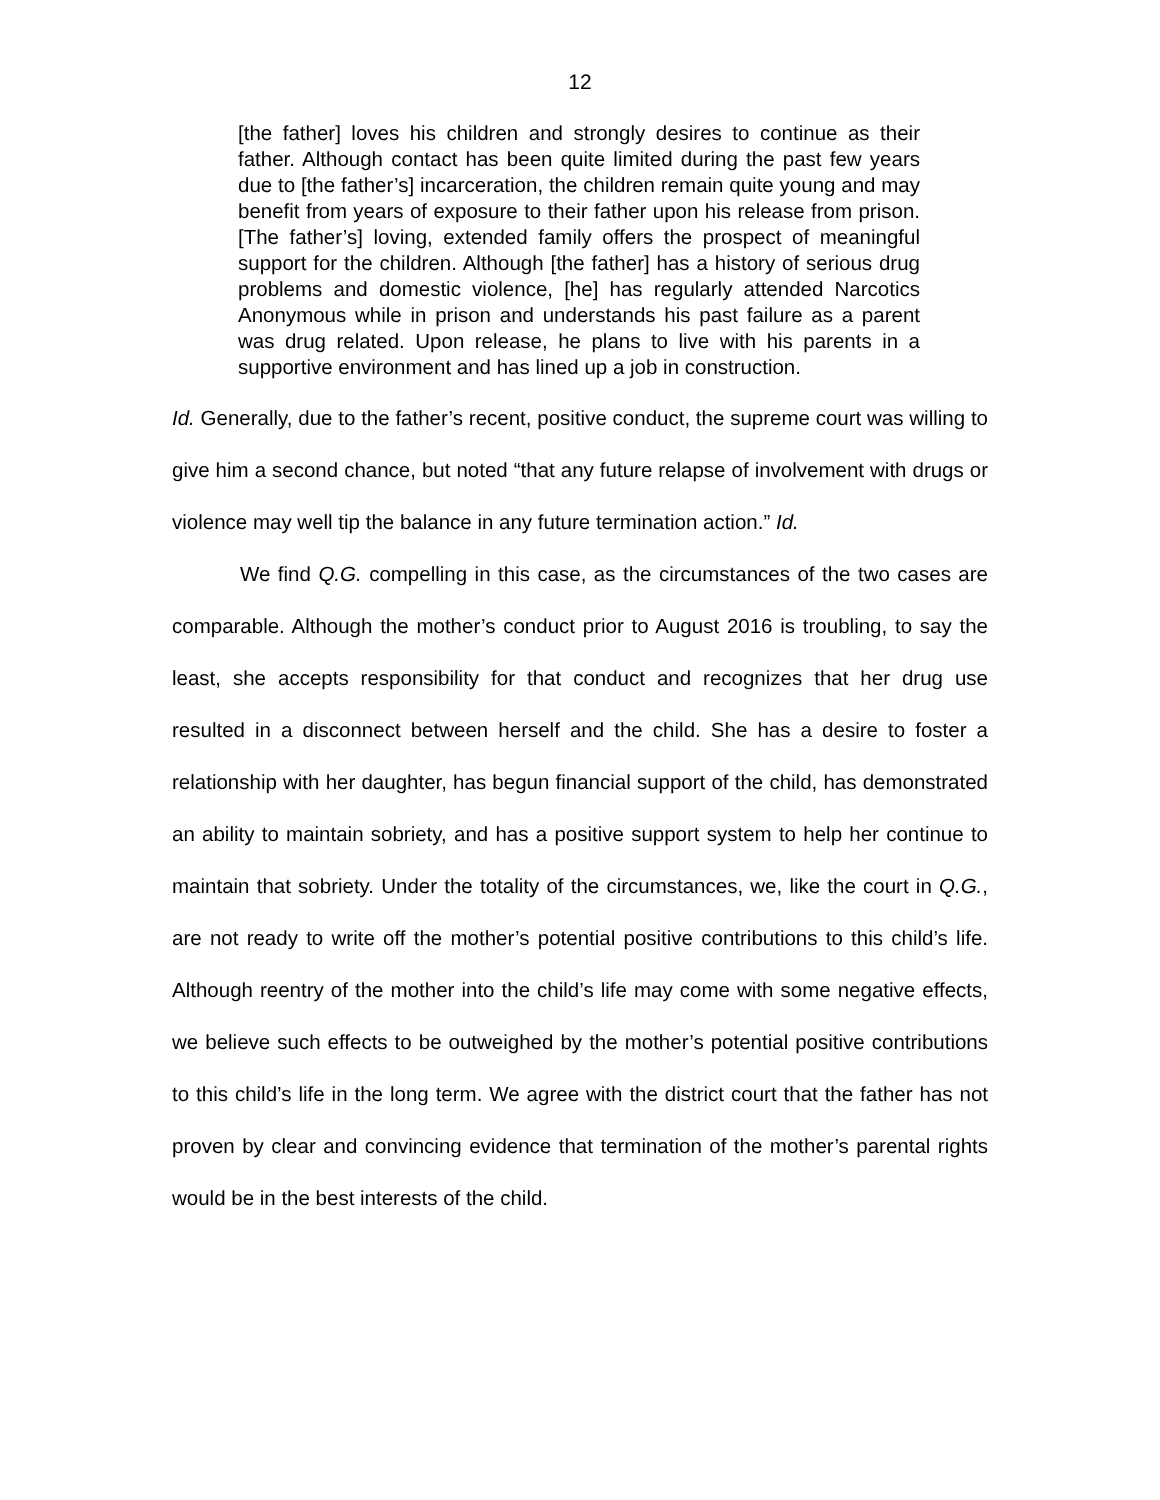12
[the father] loves his children and strongly desires to continue as their father. Although contact has been quite limited during the past few years due to [the father’s] incarceration, the children remain quite young and may benefit from years of exposure to their father upon his release from prison. [The father’s] loving, extended family offers the prospect of meaningful support for the children. Although [the father] has a history of serious drug problems and domestic violence, [he] has regularly attended Narcotics Anonymous while in prison and understands his past failure as a parent was drug related. Upon release, he plans to live with his parents in a supportive environment and has lined up a job in construction.
Id. Generally, due to the father’s recent, positive conduct, the supreme court was willing to give him a second chance, but noted “that any future relapse of involvement with drugs or violence may well tip the balance in any future termination action.” Id.
We find Q.G. compelling in this case, as the circumstances of the two cases are comparable. Although the mother’s conduct prior to August 2016 is troubling, to say the least, she accepts responsibility for that conduct and recognizes that her drug use resulted in a disconnect between herself and the child. She has a desire to foster a relationship with her daughter, has begun financial support of the child, has demonstrated an ability to maintain sobriety, and has a positive support system to help her continue to maintain that sobriety. Under the totality of the circumstances, we, like the court in Q.G., are not ready to write off the mother’s potential positive contributions to this child’s life. Although reentry of the mother into the child’s life may come with some negative effects, we believe such effects to be outweighed by the mother’s potential positive contributions to this child’s life in the long term. We agree with the district court that the father has not proven by clear and convincing evidence that termination of the mother’s parental rights would be in the best interests of the child.